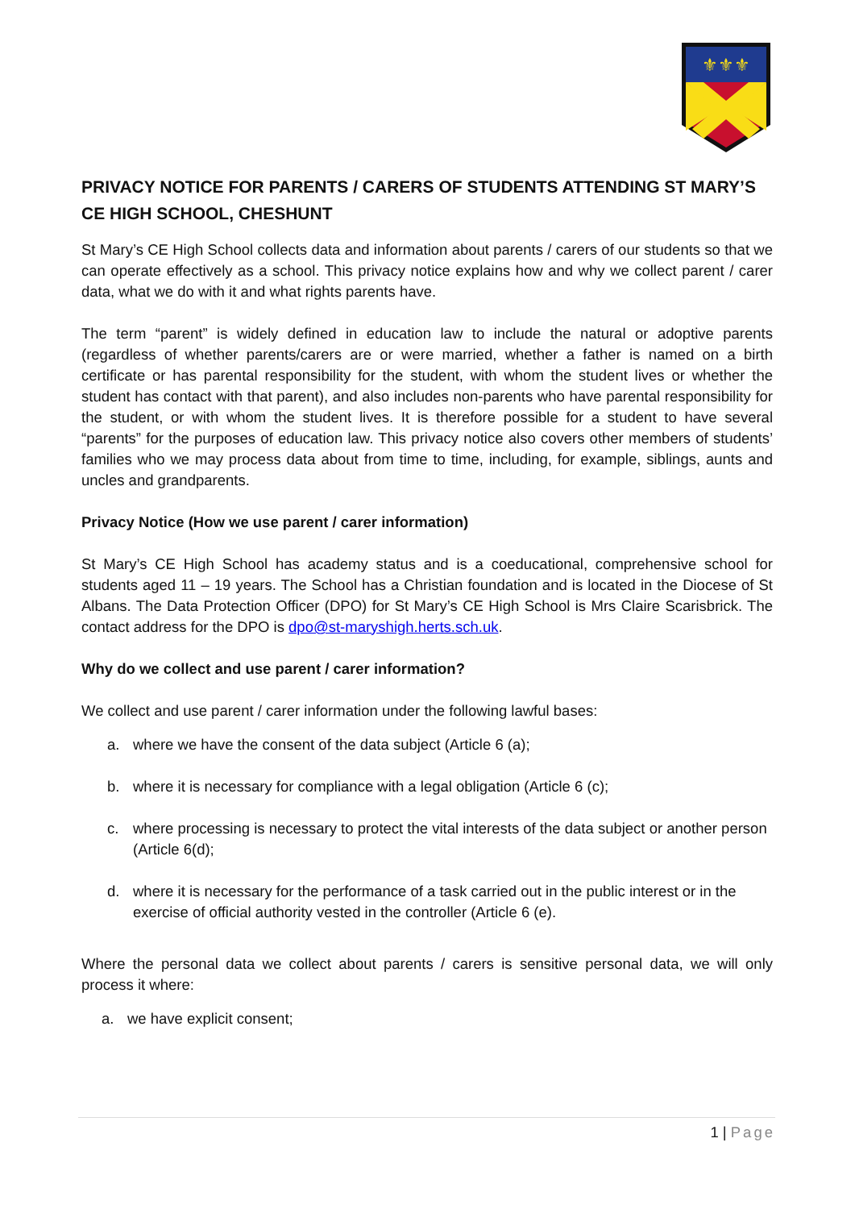⚜⚜⚜
PRIVACY NOTICE FOR PARENTS / CARERS OF STUDENTS ATTENDING ST MARY’S CE HIGH SCHOOL, CHESHUNT
St Mary’s CE High School collects data and information about parents / carers of our students so that we can operate effectively as a school. This privacy notice explains how and why we collect parent / carer data, what we do with it and what rights parents have.
The term “parent” is widely defined in education law to include the natural or adoptive parents (regardless of whether parents/carers are or were married, whether a father is named on a birth certificate or has parental responsibility for the student, with whom the student lives or whether the student has contact with that parent), and also includes non-parents who have parental responsibility for the student, or with whom the student lives. It is therefore possible for a student to have several “parents” for the purposes of education law. This privacy notice also covers other members of students’ families who we may process data about from time to time, including, for example, siblings, aunts and uncles and grandparents.
Privacy Notice (How we use parent / carer information)
St Mary’s CE High School has academy status and is a coeducational, comprehensive school for students aged 11 – 19 years. The School has a Christian foundation and is located in the Diocese of St Albans. The Data Protection Officer (DPO) for St Mary’s CE High School is Mrs Claire Scarisbrick. The contact address for the DPO is dpo@st-maryshigh.herts.sch.uk.
Why do we collect and use parent / carer information?
We collect and use parent / carer information under the following lawful bases:
a. where we have the consent of the data subject (Article 6 (a);
b. where it is necessary for compliance with a legal obligation (Article 6 (c);
c. where processing is necessary to protect the vital interests of the data subject or another person (Article 6(d);
d. where it is necessary for the performance of a task carried out in the public interest or in the exercise of official authority vested in the controller (Article 6 (e).
Where the personal data we collect about parents / carers is sensitive personal data, we will only process it where:
a. we have explicit consent;
1 | Page